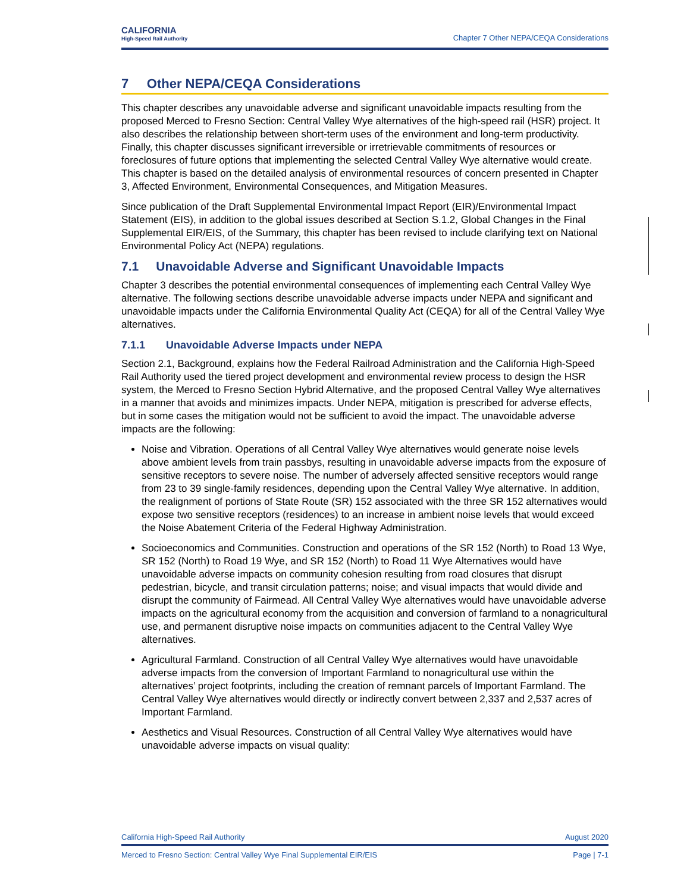CALIFORNIA
High-Speed Rail Authority
Chapter 7 Other NEPA/CEQA Considerations
7 Other NEPA/CEQA Considerations
This chapter describes any unavoidable adverse and significant unavoidable impacts resulting from the proposed Merced to Fresno Section: Central Valley Wye alternatives of the high-speed rail (HSR) project. It also describes the relationship between short-term uses of the environment and long-term productivity. Finally, this chapter discusses significant irreversible or irretrievable commitments of resources or foreclosures of future options that implementing the selected Central Valley Wye alternative would create. This chapter is based on the detailed analysis of environmental resources of concern presented in Chapter 3, Affected Environment, Environmental Consequences, and Mitigation Measures.
Since publication of the Draft Supplemental Environmental Impact Report (EIR)/Environmental Impact Statement (EIS), in addition to the global issues described at Section S.1.2, Global Changes in the Final Supplemental EIR/EIS, of the Summary, this chapter has been revised to include clarifying text on National Environmental Policy Act (NEPA) regulations.
7.1 Unavoidable Adverse and Significant Unavoidable Impacts
Chapter 3 describes the potential environmental consequences of implementing each Central Valley Wye alternative. The following sections describe unavoidable adverse impacts under NEPA and significant and unavoidable impacts under the California Environmental Quality Act (CEQA) for all of the Central Valley Wye alternatives.
7.1.1 Unavoidable Adverse Impacts under NEPA
Section 2.1, Background, explains how the Federal Railroad Administration and the California High-Speed Rail Authority used the tiered project development and environmental review process to design the HSR system, the Merced to Fresno Section Hybrid Alternative, and the proposed Central Valley Wye alternatives in a manner that avoids and minimizes impacts. Under NEPA, mitigation is prescribed for adverse effects, but in some cases the mitigation would not be sufficient to avoid the impact. The unavoidable adverse impacts are the following:
Noise and Vibration. Operations of all Central Valley Wye alternatives would generate noise levels above ambient levels from train passbys, resulting in unavoidable adverse impacts from the exposure of sensitive receptors to severe noise. The number of adversely affected sensitive receptors would range from 23 to 39 single-family residences, depending upon the Central Valley Wye alternative. In addition, the realignment of portions of State Route (SR) 152 associated with the three SR 152 alternatives would expose two sensitive receptors (residences) to an increase in ambient noise levels that would exceed the Noise Abatement Criteria of the Federal Highway Administration.
Socioeconomics and Communities. Construction and operations of the SR 152 (North) to Road 13 Wye, SR 152 (North) to Road 19 Wye, and SR 152 (North) to Road 11 Wye Alternatives would have unavoidable adverse impacts on community cohesion resulting from road closures that disrupt pedestrian, bicycle, and transit circulation patterns; noise; and visual impacts that would divide and disrupt the community of Fairmead. All Central Valley Wye alternatives would have unavoidable adverse impacts on the agricultural economy from the acquisition and conversion of farmland to a nonagricultural use, and permanent disruptive noise impacts on communities adjacent to the Central Valley Wye alternatives.
Agricultural Farmland. Construction of all Central Valley Wye alternatives would have unavoidable adverse impacts from the conversion of Important Farmland to nonagricultural use within the alternatives’ project footprints, including the creation of remnant parcels of Important Farmland. The Central Valley Wye alternatives would directly or indirectly convert between 2,337 and 2,537 acres of Important Farmland.
Aesthetics and Visual Resources. Construction of all Central Valley Wye alternatives would have unavoidable adverse impacts on visual quality:
California High-Speed Rail Authority August 2020
Merced to Fresno Section: Central Valley Wye Final Supplemental EIR/EIS Page | 7-1